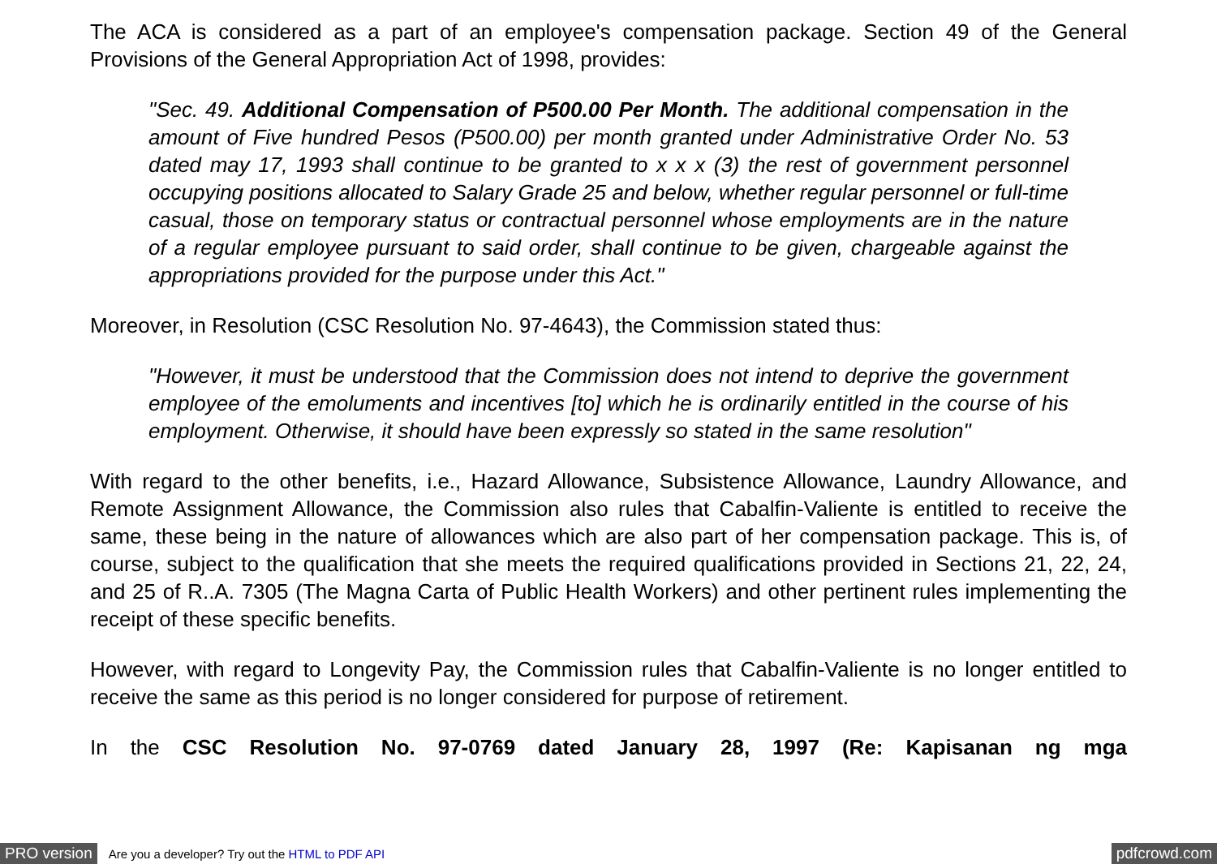The ACA is considered as a part of an employee's compensation package. Section 49 of the General Provisions of the General Appropriation Act of 1998, provides:
"Sec. 49. Additional Compensation of P500.00 Per Month. The additional compensation in the amount of Five hundred Pesos (P500.00) per month granted under Administrative Order No. 53 dated may 17, 1993 shall continue to be granted to x x x (3) the rest of government personnel occupying positions allocated to Salary Grade 25 and below, whether regular personnel or full-time casual, those on temporary status or contractual personnel whose employments are in the nature of a regular employee pursuant to said order, shall continue to be given, chargeable against the appropriations provided for the purpose under this Act."
Moreover, in Resolution (CSC Resolution No. 97-4643), the Commission stated thus:
"However, it must be understood that the Commission does not intend to deprive the government employee of the emoluments and incentives [to] which he is ordinarily entitled in the course of his employment. Otherwise, it should have been expressly so stated in the same resolution"
With regard to the other benefits, i.e., Hazard Allowance, Subsistence Allowance, Laundry Allowance, and Remote Assignment Allowance, the Commission also rules that Cabalfin-Valiente is entitled to receive the same, these being in the nature of allowances which are also part of her compensation package. This is, of course, subject to the qualification that she meets the required qualifications provided in Sections 21, 22, 24, and 25 of R..A. 7305 (The Magna Carta of Public Health Workers) and other pertinent rules implementing the receipt of these specific benefits.
However, with regard to Longevity Pay, the Commission rules that Cabalfin-Valiente is no longer entitled to receive the same as this period is no longer considered for purpose of retirement.
In the CSC Resolution No. 97-0769 dated January 28, 1997 (Re: Kapisanan ng mga
PRO version Are you a developer? Try out the HTML to PDF API pdfcrowd.com